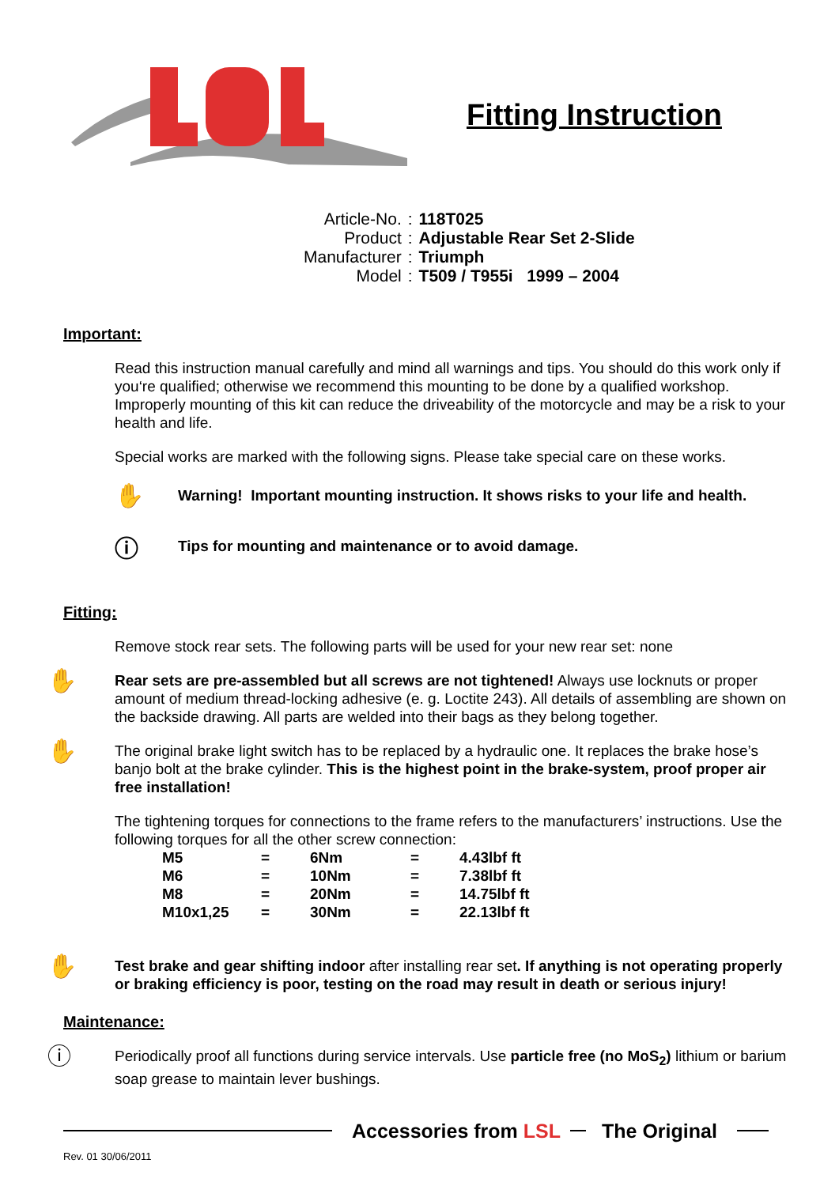Fitting Instruction
| Article-No. | : | 118T025 |
| Product | : | Adjustable Rear Set 2-Slide |
| Manufacturer | : | Triumph |
| Model | : | T509 / T955i 1999 – 2004 |
Important:
Read this instruction manual carefully and mind all warnings and tips. You should do this work only if you‘re qualified; otherwise we recommend this mounting to be done by a qualified workshop. Improperly mounting of this kit can reduce the driveability of the motorcycle and may be a risk to your health and life.
Special works are marked with the following signs. Please take special care on these works.
✋
Warning! Important mounting instruction. It shows risks to your life and health.
ⓘ
Tips for mounting and maintenance or to avoid damage.
Fitting:
Remove stock rear sets. The following parts will be used for your new rear set: none
✋
Rear sets are pre-assembled but all screws are not tightened! Always use locknuts or proper amount of medium thread-locking adhesive (e. g. Loctite 243). All details of assembling are shown on the backside drawing. All parts are welded into their bags as they belong together.
✋
The original brake light switch has to be replaced by a hydraulic one. It replaces the brake hose’s banjo bolt at the brake cylinder. This is the highest point in the brake-system, proof proper air free installation!
The tightening torques for connections to the frame refers to the manufacturers’ instructions. Use the following torques for all the other screw connection:
| M5 | = | 6Nm | = | 4.43lbf ft |
| M6 | = | 10Nm | = | 7.38lbf ft |
| M8 | = | 20Nm | = | 14.75lbf ft |
| M10x1,25 | = | 30Nm | = | 22.13lbf ft |
✋
Test brake and gear shifting indoor after installing rear set. If anything is not operating properly or braking efficiency is poor, testing on the road may result in death or serious injury!
Maintenance:
ⓘ
Periodically proof all functions during service intervals. Use particle free (no MoS<sub>2</sub>) lithium or barium soap grease to maintain lever bushings.
Accessories from LSL The Original
Rev. 01 30/06/2011